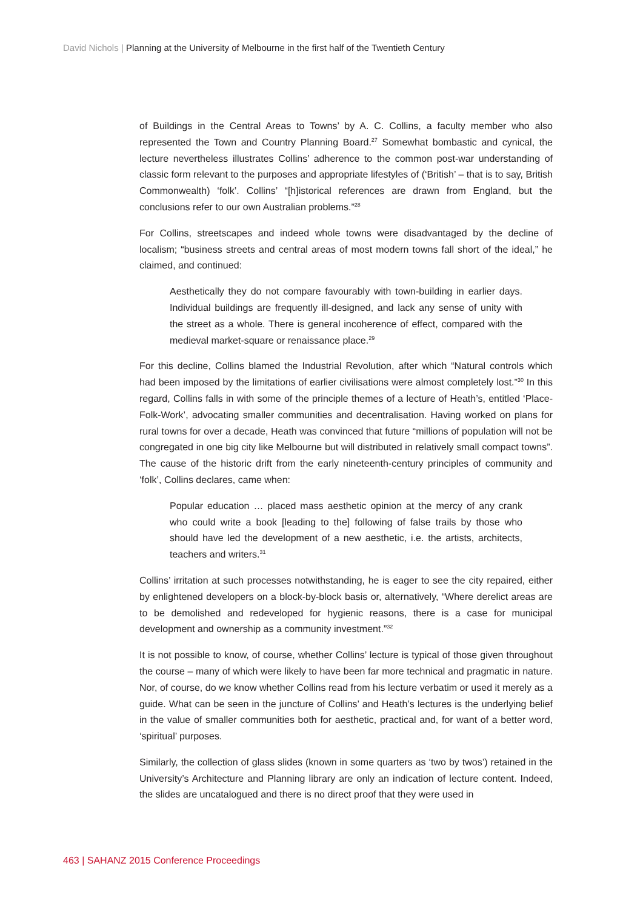David Nichols | Planning at the University of Melbourne in the first half of the Twentieth Century
of Buildings in the Central Areas to Towns’ by A. C. Collins, a faculty member who also represented the Town and Country Planning Board.<sup>27</sup> Somewhat bombastic and cynical, the lecture nevertheless illustrates Collins’ adherence to the common post-war understanding of classic form relevant to the purposes and appropriate lifestyles of (‘British’ – that is to say, British Commonwealth) ‘folk’. Collins’ “[h]istorical references are drawn from England, but the conclusions refer to our own Australian problems.”<sup>28</sup>
For Collins, streetscapes and indeed whole towns were disadvantaged by the decline of localism; “business streets and central areas of most modern towns fall short of the ideal,” he claimed, and continued:
Aesthetically they do not compare favourably with town-building in earlier days. Individual buildings are frequently ill-designed, and lack any sense of unity with the street as a whole. There is general incoherence of effect, compared with the medieval market-square or renaissance place.<sup>29</sup>
For this decline, Collins blamed the Industrial Revolution, after which “Natural controls which had been imposed by the limitations of earlier civilisations were almost completely lost.”<sup>30</sup> In this regard, Collins falls in with some of the principle themes of a lecture of Heath’s, entitled ‘Place-Folk-Work’, advocating smaller communities and decentralisation. Having worked on plans for rural towns for over a decade, Heath was convinced that future “millions of population will not be congregated in one big city like Melbourne but will distributed in relatively small compact towns”. The cause of the historic drift from the early nineteenth-century principles of community and ‘folk’, Collins declares, came when:
Popular education … placed mass aesthetic opinion at the mercy of any crank who could write a book [leading to the] following of false trails by those who should have led the development of a new aesthetic, i.e. the artists, architects, teachers and writers.<sup>31</sup>
Collins’ irritation at such processes notwithstanding, he is eager to see the city repaired, either by enlightened developers on a block-by-block basis or, alternatively, “Where derelict areas are to be demolished and redeveloped for hygienic reasons, there is a case for municipal development and ownership as a community investment.”<sup>32</sup>
It is not possible to know, of course, whether Collins’ lecture is typical of those given throughout the course – many of which were likely to have been far more technical and pragmatic in nature. Nor, of course, do we know whether Collins read from his lecture verbatim or used it merely as a guide. What can be seen in the juncture of Collins’ and Heath’s lectures is the underlying belief in the value of smaller communities both for aesthetic, practical and, for want of a better word, ‘spiritual’ purposes.
Similarly, the collection of glass slides (known in some quarters as ‘two by twos’) retained in the University’s Architecture and Planning library are only an indication of lecture content. Indeed, the slides are uncatalogued and there is no direct proof that they were used in
463 | SAHANZ 2015 Conference Proceedings